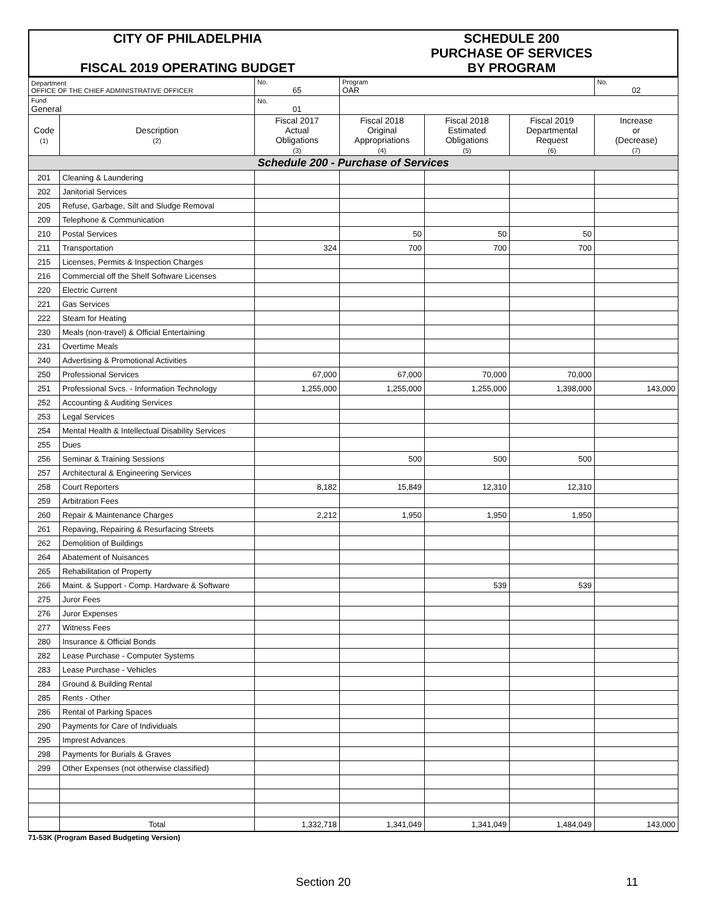| CITY OF PHILADELPHIA FISCAL 2019 OPERATING BUDGET | SCHEDULE 200 PURCHASE OF SERVICES BY PROGRAM |
| Department OFFICE OF THE CHIEF ADMINISTRATIVE OFFICER | | No. 65 | Program OAR | | | No. 02 |
| Fund General | | No. 01 | | | | |
| Code (1) | Description (2) | Fiscal 2017 Actual Obligations (3) | Fiscal 2018 Original Appropriations (4) | Fiscal 2018 Estimated Obligations (5) | Fiscal 2019 Departmental Request (6) | Increase or (Decrease) (7) |
| Schedule 200 - Purchase of Services | | | | | | |
| 201 | Cleaning & Laundering | | | | | |
| 202 | Janitorial Services | | | | | |
| 205 | Refuse, Garbage, Silt and Sludge Removal | | | | | |
| 209 | Telephone & Communication | | | | | |
| 210 | Postal Services | | 50 | 50 | 50 | |
| 211 | Transportation | 324 | 700 | 700 | 700 | |
| 215 | Licenses, Permits & Inspection Charges | | | | | |
| 216 | Commercial off the Shelf Software Licenses | | | | | |
| 220 | Electric Current | | | | | |
| 221 | Gas Services | | | | | |
| 222 | Steam for Heating | | | | | |
| 230 | Meals (non-travel) & Official Entertaining | | | | | |
| 231 | Overtime Meals | | | | | |
| 240 | Advertising & Promotional Activities | | | | | |
| 250 | Professional Services | 67,000 | 67,000 | 70,000 | 70,000 | |
| 251 | Professional Svcs. - Information Technology | 1,255,000 | 1,255,000 | 1,255,000 | 1,398,000 | 143,000 |
| 252 | Accounting & Auditing Services | | | | | |
| 253 | Legal Services | | | | | |
| 254 | Mental Health & Intellectual Disability Services | | | | | |
| 255 | Dues | | | | | |
| 256 | Seminar & Training Sessions | | 500 | 500 | 500 | |
| 257 | Architectural & Engineering Services | | | | | |
| 258 | Court Reporters | 8,182 | 15,849 | 12,310 | 12,310 | |
| 259 | Arbitration Fees | | | | | |
| 260 | Repair & Maintenance Charges | 2,212 | 1,950 | 1,950 | 1,950 | |
| 261 | Repaving, Repairing & Resurfacing Streets | | | | | |
| 262 | Demolition of Buildings | | | | | |
| 264 | Abatement of Nuisances | | | | | |
| 265 | Rehabilitation of Property | | | | | |
| 266 | Maint. & Support - Comp. Hardware & Software | | | 539 | 539 | |
| 275 | Juror Fees | | | | | |
| 276 | Juror Expenses | | | | | |
| 277 | Witness Fees | | | | | |
| 280 | Insurance & Official Bonds | | | | | |
| 282 | Lease Purchase - Computer Systems | | | | | |
| 283 | Lease Purchase - Vehicles | | | | | |
| 284 | Ground & Building Rental | | | | | |
| 285 | Rents - Other | | | | | |
| 286 | Rental of Parking Spaces | | | | | |
| 290 | Payments for Care of Individuals | | | | | |
| 295 | Imprest Advances | | | | | |
| 298 | Payments for Burials & Graves | | | | | |
| 299 | Other Expenses (not otherwise classified) | | | | | |
| | Total | 1,332,718 | 1,341,049 | 1,341,049 | 1,484,049 | 143,000 |
71-53K (Program Based Budgeting Version)
Section 20 11